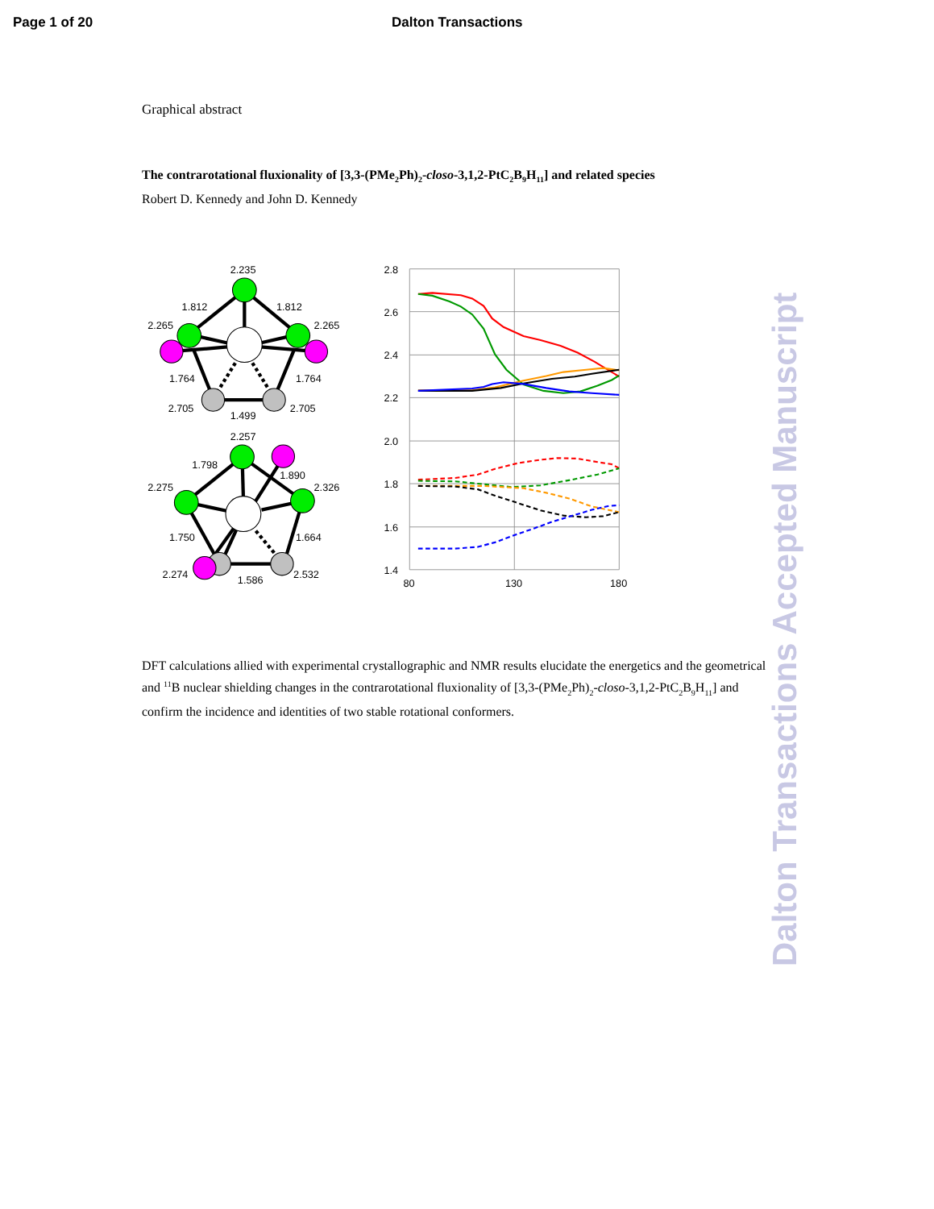Page 1 of 20 Dalton Transactions
Graphical abstract
The contrarotational fluxionality of [3,3-(PMe<sub>2</sub>Ph)<sub>2</sub>-closo-3,1,2-PtC<sub>2</sub>B<sub>9</sub>H<sub>11</sub>] and related species
Robert D. Kennedy and John D. Kennedy
2.235
1.812
1.812
2.265
2.265
1.764
1.764
2.705
2.705
1.499
2.257
1.798
1.890
2.275
2.326
1.750
1.664
2.274
1.586
2.532
2.8
2.6
2.4
2.2
2.0
1.8
1.6
1.4
80
130
180
DFT calculations allied with experimental crystallographic and NMR results elucidate the energetics and the geometrical and <sup>11</sup>B nuclear shielding changes in the contrarotational fluxionality of [3,3-(PMe<sub>2</sub>Ph)<sub>2</sub>-closo-3,1,2-PtC<sub>2</sub>B<sub>9</sub>H<sub>11</sub>] and confirm the incidence and identities of two stable rotational conformers.
Dalton Transactions Accepted Manuscript